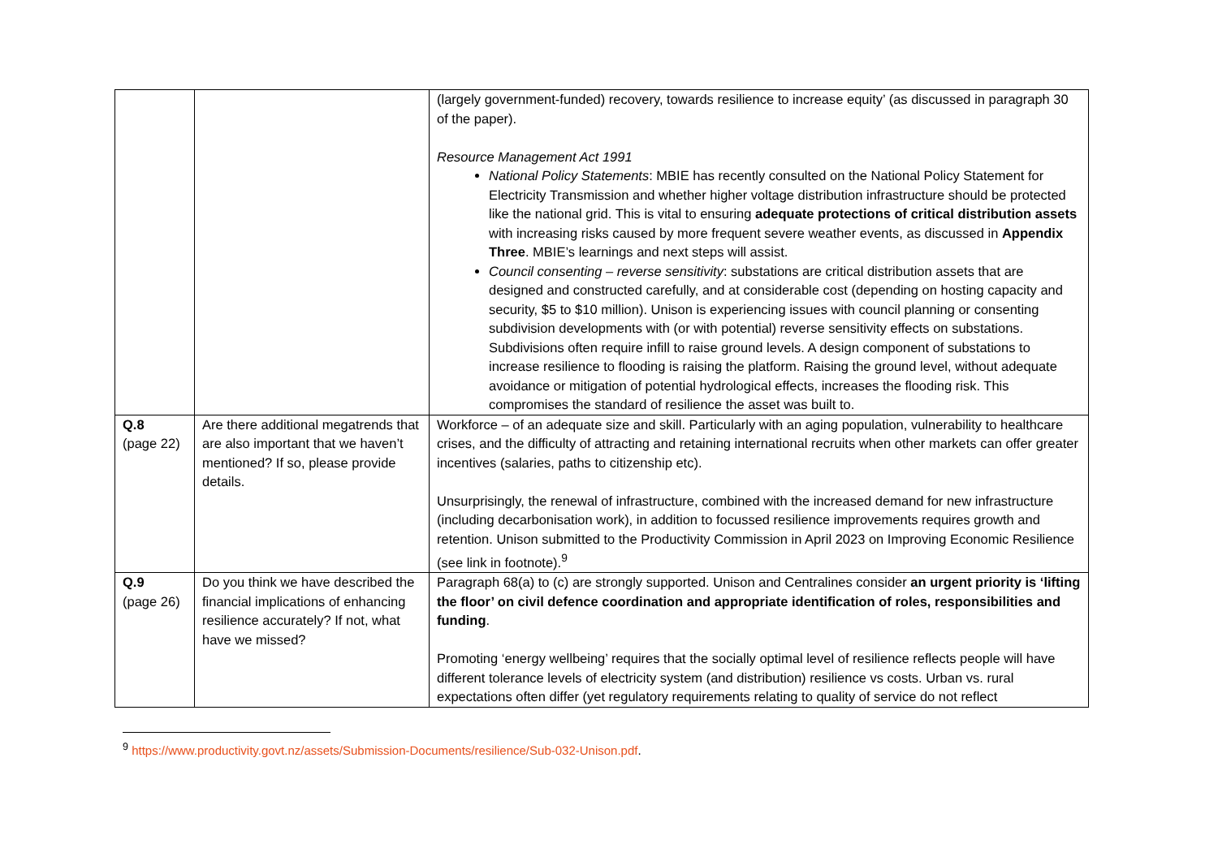| | | (largely government-funded) recovery, towards resilience to increase equity’ (as discussed in paragraph 30 of the paper). Resource Management Act 1991 National Policy Statements : MBIE has recently consulted on the National Policy Statement for Electricity Transmission and whether higher voltage distribution infrastructure should be protected like the national grid. This is vital to ensuring adequate protections of critical distribution assets with increasing risks caused by more frequent severe weather events, as discussed in Appendix Three . MBIE’s learnings and next steps will assist. Council consenting – reverse sensitivity : substations are critical distribution assets that are designed and constructed carefully, and at considerable cost (depending on hosting capacity and security, $5 to $10 million). Unison is experiencing issues with council planning or consenting subdivision developments with (or with potential) reverse sensitivity effects on substations. Subdivisions often require infill to raise ground levels. A design component of substations to increase resilience to flooding is raising the platform. Raising the ground level, without adequate avoidance or mitigation of potential hydrological effects, increases the flooding risk. This compromises the standard of resilience the asset was built to. |
| Q.8 (page 22) | Are there additional megatrends that are also important that we haven’t mentioned? If so, please provide details. | Workforce – of an adequate size and skill. Particularly with an aging population, vulnerability to healthcare crises, and the difficulty of attracting and retaining international recruits when other markets can offer greater incentives (salaries, paths to citizenship etc). Unsurprisingly, the renewal of infrastructure, combined with the increased demand for new infrastructure (including decarbonisation work), in addition to focussed resilience improvements requires growth and retention. Unison submitted to the Productivity Commission in April 2023 on Improving Economic Resilience (see link in footnote).<sup>9</sup> |
| Q.9 (page 26) | Do you think we have described the financial implications of enhancing resilience accurately? If not, what have we missed? | Paragraph 68(a) to (c) are strongly supported. Unison and Centralines consider an urgent priority is ‘lifting the floor’ on civil defence coordination and appropriate identification of roles, responsibilities and funding . Promoting ‘energy wellbeing’ requires that the socially optimal level of resilience reflects people will have different tolerance levels of electricity system (and distribution) resilience vs costs. Urban vs. rural expectations often differ (yet regulatory requirements relating to quality of service do not reflect |
<sup>9</sup> https://www.productivity.govt.nz/assets/Submission-Documents/resilience/Sub-032-Unison.pdf.